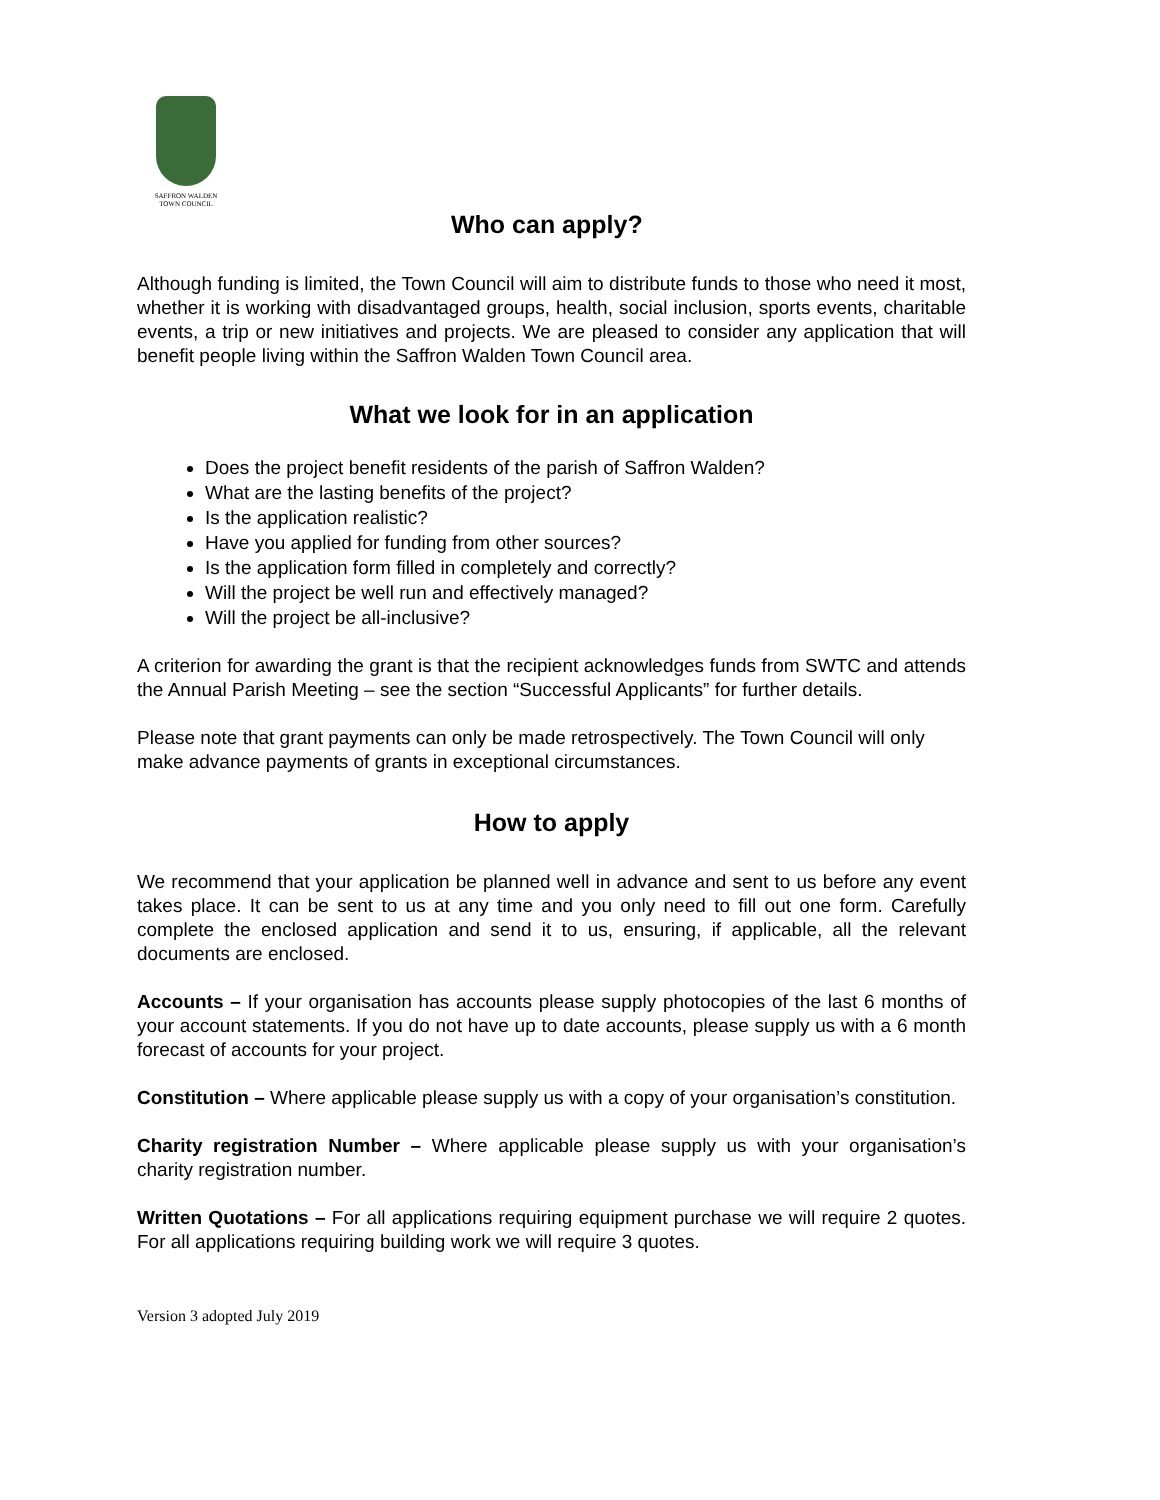SAFFRON WALDEN
TOWN COUNCIL
Who can apply?
Although funding is limited, the Town Council will aim to distribute funds to those who need it most, whether it is working with disadvantaged groups, health, social inclusion, sports events, charitable events, a trip or new initiatives and projects. We are pleased to consider any application that will benefit people living within the Saffron Walden Town Council area.
What we look for in an application
Does the project benefit residents of the parish of Saffron Walden?
What are the lasting benefits of the project?
Is the application realistic?
Have you applied for funding from other sources?
Is the application form filled in completely and correctly?
Will the project be well run and effectively managed?
Will the project be all-inclusive?
A criterion for awarding the grant is that the recipient acknowledges funds from SWTC and attends the Annual Parish Meeting – see the section “Successful Applicants” for further details.
Please note that grant payments can only be made retrospectively. The Town Council will only make advance payments of grants in exceptional circumstances.
How to apply
We recommend that your application be planned well in advance and sent to us before any event takes place. It can be sent to us at any time and you only need to fill out one form. Carefully complete the enclosed application and send it to us, ensuring, if applicable, all the relevant documents are enclosed.
Accounts – If your organisation has accounts please supply photocopies of the last 6 months of your account statements. If you do not have up to date accounts, please supply us with a 6 month forecast of accounts for your project.
Constitution – Where applicable please supply us with a copy of your organisation’s constitution.
Charity registration Number – Where applicable please supply us with your organisation’s charity registration number.
Written Quotations – For all applications requiring equipment purchase we will require 2 quotes. For all applications requiring building work we will require 3 quotes.
Version 3 adopted July 2019